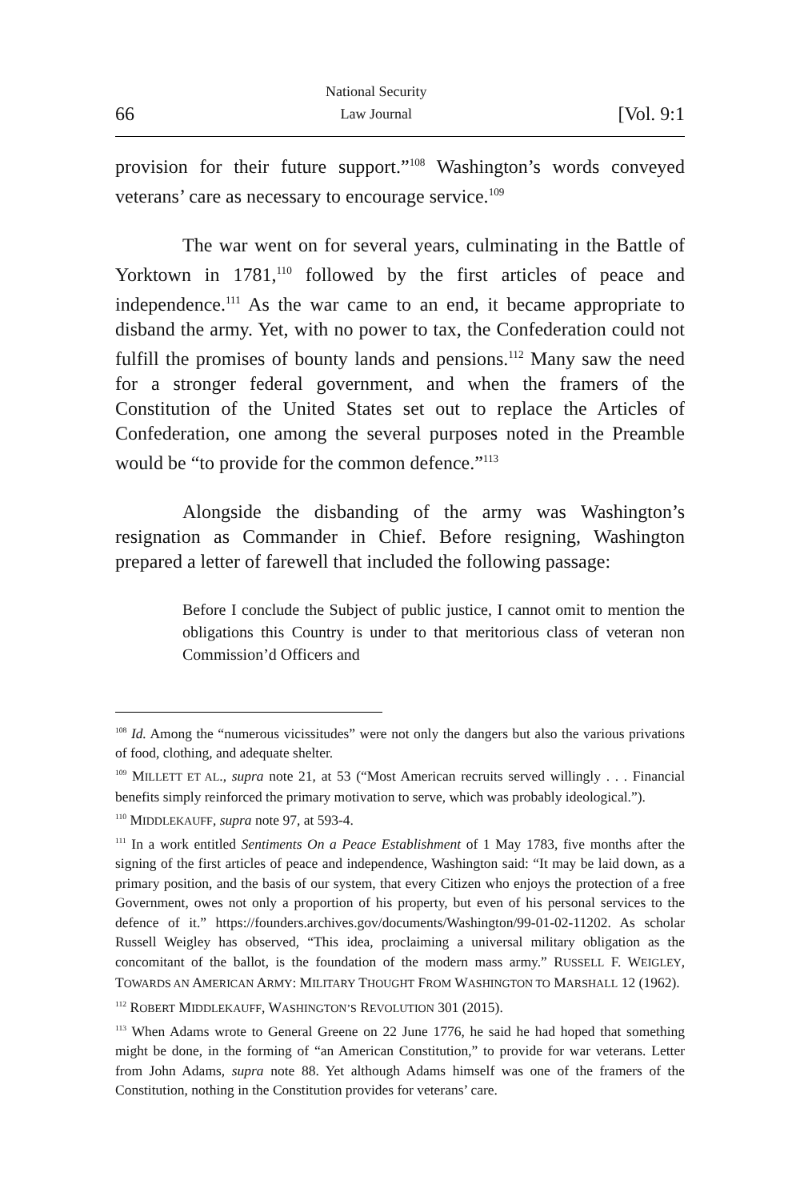66
National Security
Law Journal
[Vol. 9:1
provision for their future support.”<sup>108</sup> Washington’s words conveyed veterans’ care as necessary to encourage service.<sup>109</sup>
The war went on for several years, culminating in the Battle of Yorktown in 1781,<sup>110</sup> followed by the first articles of peace and independence.<sup>111</sup> As the war came to an end, it became appropriate to disband the army. Yet, with no power to tax, the Confederation could not fulfill the promises of bounty lands and pensions.<sup>112</sup> Many saw the need for a stronger federal government, and when the framers of the Constitution of the United States set out to replace the Articles of Confederation, one among the several purposes noted in the Preamble would be “to provide for the common defence.”<sup>113</sup>
Alongside the disbanding of the army was Washington’s resignation as Commander in Chief. Before resigning, Washington prepared a letter of farewell that included the following passage:
Before I conclude the Subject of public justice, I cannot omit to mention the obligations this Country is under to that meritorious class of veteran non Commission’d Officers and
<sup>108</sup> Id. Among the “numerous vicissitudes” were not only the dangers but also the various privations of food, clothing, and adequate shelter.
<sup>109</sup> MILLETT ET AL., supra note 21, at 53 (“Most American recruits served willingly . . . Financial benefits simply reinforced the primary motivation to serve, which was probably ideological.”).
<sup>110</sup> MIDDLEKAUFF, supra note 97, at 593-4.
<sup>111</sup> In a work entitled Sentiments On a Peace Establishment of 1 May 1783, five months after the signing of the first articles of peace and independence, Washington said: “It may be laid down, as a primary position, and the basis of our system, that every Citizen who enjoys the protection of a free Government, owes not only a proportion of his property, but even of his personal services to the defence of it.” https://founders.archives.gov/documents/Washington/99-01-02-11202. As scholar Russell Weigley has observed, “This idea, proclaiming a universal military obligation as the concomitant of the ballot, is the foundation of the modern mass army.” RUSSELL F. WEIGLEY, TOWARDS AN AMERICAN ARMY: MILITARY THOUGHT FROM WASHINGTON TO MARSHALL 12 (1962).
<sup>112</sup> ROBERT MIDDLEKAUFF, WASHINGTON’S REVOLUTION 301 (2015).
<sup>113</sup> When Adams wrote to General Greene on 22 June 1776, he said he had hoped that something might be done, in the forming of “an American Constitution,” to provide for war veterans. Letter from John Adams, supra note 88. Yet although Adams himself was one of the framers of the Constitution, nothing in the Constitution provides for veterans’ care.